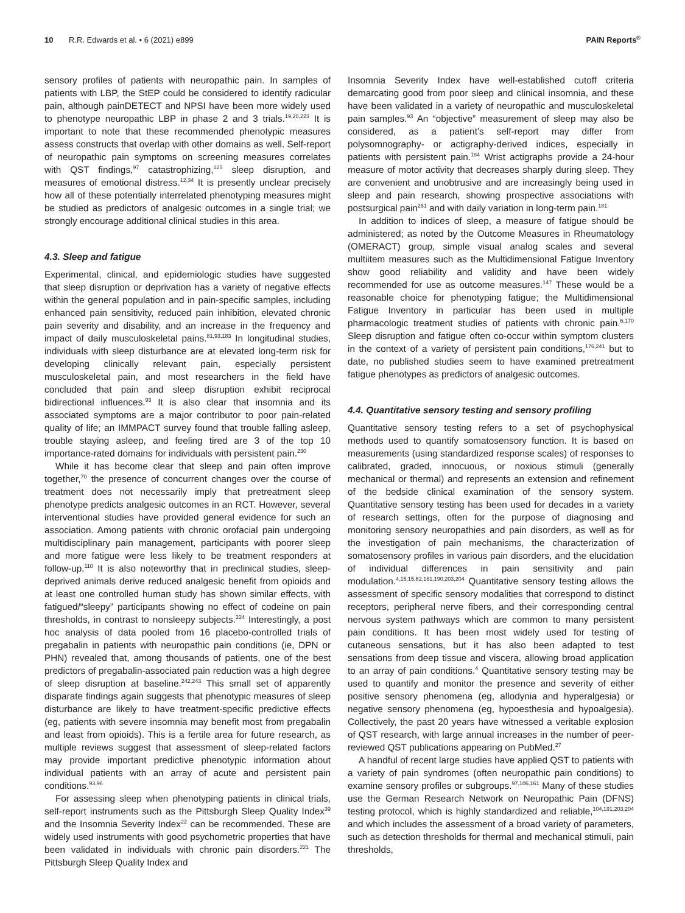10 R.R. Edwards et al. • 6 (2021) e899 PAIN Reports<sup>®</sup>
sensory profiles of patients with neuropathic pain. In samples of patients with LBP, the StEP could be considered to identify radicular pain, although painDETECT and NPSI have been more widely used to phenotype neuropathic LBP in phase 2 and 3 trials.<sup>19,20,223</sup> It is important to note that these recommended phenotypic measures assess constructs that overlap with other domains as well. Self-report of neuropathic pain symptoms on screening measures correlates with QST findings,<sup>97</sup> catastrophizing,<sup>125</sup> sleep disruption, and measures of emotional distress.<sup>12,34</sup> It is presently unclear precisely how all of these potentially interrelated phenotyping measures might be studied as predictors of analgesic outcomes in a single trial; we strongly encourage additional clinical studies in this area.
4.3. Sleep and fatigue
Experimental, clinical, and epidemiologic studies have suggested that sleep disruption or deprivation has a variety of negative effects within the general population and in pain-specific samples, including enhanced pain sensitivity, reduced pain inhibition, elevated chronic pain severity and disability, and an increase in the frequency and impact of daily musculoskeletal pains.<sup>81,93,183</sup> In longitudinal studies, individuals with sleep disturbance are at elevated long-term risk for developing clinically relevant pain, especially persistent musculoskeletal pain, and most researchers in the field have concluded that pain and sleep disruption exhibit reciprocal bidirectional influences.<sup>93</sup> It is also clear that insomnia and its associated symptoms are a major contributor to poor pain-related quality of life; an IMMPACT survey found that trouble falling asleep, trouble staying asleep, and feeling tired are 3 of the top 10 importance-rated domains for individuals with persistent pain.<sup>230</sup>
While it has become clear that sleep and pain often improve together,<sup>70</sup> the presence of concurrent changes over the course of treatment does not necessarily imply that pretreatment sleep phenotype predicts analgesic outcomes in an RCT. However, several interventional studies have provided general evidence for such an association. Among patients with chronic orofacial pain undergoing multidisciplinary pain management, participants with poorer sleep and more fatigue were less likely to be treatment responders at follow-up.<sup>110</sup> It is also noteworthy that in preclinical studies, sleep-deprived animals derive reduced analgesic benefit from opioids and at least one controlled human study has shown similar effects, with fatigued/“sleepy” participants showing no effect of codeine on pain thresholds, in contrast to nonsleepy subjects.<sup>224</sup> Interestingly, a post hoc analysis of data pooled from 16 placebo-controlled trials of pregabalin in patients with neuropathic pain conditions (ie, DPN or PHN) revealed that, among thousands of patients, one of the best predictors of pregabalin-associated pain reduction was a high degree of sleep disruption at baseline.<sup>242,243</sup> This small set of apparently disparate findings again suggests that phenotypic measures of sleep disturbance are likely to have treatment-specific predictive effects (eg, patients with severe insomnia may benefit most from pregabalin and least from opioids). This is a fertile area for future research, as multiple reviews suggest that assessment of sleep-related factors may provide important predictive phenotypic information about individual patients with an array of acute and persistent pain conditions.<sup>93,96</sup>
For assessing sleep when phenotyping patients in clinical trials, self-report instruments such as the Pittsburgh Sleep Quality Index<sup>39</sup> and the Insomnia Severity Index<sup>22</sup> can be recommended. These are widely used instruments with good psychometric properties that have been validated in individuals with chronic pain disorders.<sup>221</sup> The Pittsburgh Sleep Quality Index and
Insomnia Severity Index have well-established cutoff criteria demarcating good from poor sleep and clinical insomnia, and these have been validated in a variety of neuropathic and musculoskeletal pain samples.<sup>93</sup> An “objective” measurement of sleep may also be considered, as a patient’s self-report may differ from polysomnography- or actigraphy-derived indices, especially in patients with persistent pain.<sup>184</sup> Wrist actigraphs provide a 24-hour measure of motor activity that decreases sharply during sleep. They are convenient and unobtrusive and are increasingly being used in sleep and pain research, showing prospective associations with postsurgical pain<sup>261</sup> and with daily variation in long-term pain.<sup>181</sup>
In addition to indices of sleep, a measure of fatigue should be administered; as noted by the Outcome Measures in Rheumatology (OMERACT) group, simple visual analog scales and several multiitem measures such as the Multidimensional Fatigue Inventory show good reliability and validity and have been widely recommended for use as outcome measures.<sup>147</sup> These would be a reasonable choice for phenotyping fatigue; the Multidimensional Fatigue Inventory in particular has been used in multiple pharmacologic treatment studies of patients with chronic pain.<sup>6,170</sup> Sleep disruption and fatigue often co-occur within symptom clusters in the context of a variety of persistent pain conditions,<sup>176,241</sup> but to date, no published studies seem to have examined pretreatment fatigue phenotypes as predictors of analgesic outcomes.
4.4. Quantitative sensory testing and sensory profiling
Quantitative sensory testing refers to a set of psychophysical methods used to quantify somatosensory function. It is based on measurements (using standardized response scales) of responses to calibrated, graded, innocuous, or noxious stimuli (generally mechanical or thermal) and represents an extension and refinement of the bedside clinical examination of the sensory system. Quantitative sensory testing has been used for decades in a variety of research settings, often for the purpose of diagnosing and monitoring sensory neuropathies and pain disorders, as well as for the investigation of pain mechanisms, the characterization of somatosensory profiles in various pain disorders, and the elucidation of individual differences in pain sensitivity and pain modulation.<sup>4,15,15,62,161,190,203,204</sup> Quantitative sensory testing allows the assessment of specific sensory modalities that correspond to distinct receptors, peripheral nerve fibers, and their corresponding central nervous system pathways which are common to many persistent pain conditions. It has been most widely used for testing of cutaneous sensations, but it has also been adapted to test sensations from deep tissue and viscera, allowing broad application to an array of pain conditions.<sup>4</sup> Quantitative sensory testing may be used to quantify and monitor the presence and severity of either positive sensory phenomena (eg, allodynia and hyperalgesia) or negative sensory phenomena (eg, hypoesthesia and hypoalgesia). Collectively, the past 20 years have witnessed a veritable explosion of QST research, with large annual increases in the number of peer-reviewed QST publications appearing on PubMed.<sup>27</sup>
A handful of recent large studies have applied QST to patients with a variety of pain syndromes (often neuropathic pain conditions) to examine sensory profiles or subgroups.<sup>97,106,161</sup> Many of these studies use the German Research Network on Neuropathic Pain (DFNS) testing protocol, which is highly standardized and reliable,<sup>104,191,203,204</sup> and which includes the assessment of a broad variety of parameters, such as detection thresholds for thermal and mechanical stimuli, pain thresholds,